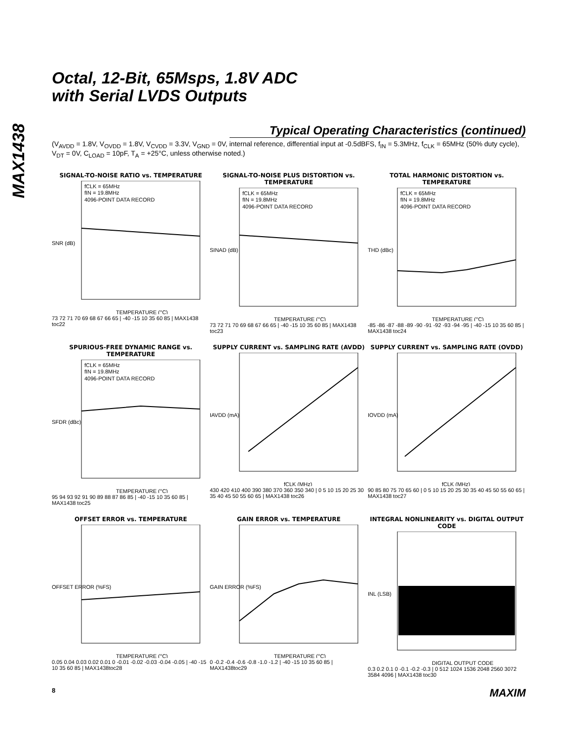MAX1438
Octal, 12-Bit, 65Msps, 1.8V ADC
with Serial LVDS Outputs
Typical Operating Characteristics (continued)
(V<sub>AVDD</sub> = 1.8V, V<sub>OVDD</sub> = 1.8V, V<sub>CVDD</sub> = 3.3V, V<sub>GND</sub> = 0V, internal reference, differential input at -0.5dBFS, f<sub>IN</sub> = 5.3MHz, f<sub>CLK</sub> = 65MHz (50% duty cycle), V<sub>DT</sub> = 0V, C<sub>LOAD</sub> = 10pF, T<sub>A</sub> = +25°C, unless otherwise noted.)
SIGNAL-TO-NOISE RATIO vs. TEMPERATURE
fCLK = 65MHz
fIN = 19.8MHz
4096-POINT DATA RECORD
SNR (dB)
TEMPERATURE (°C)
73 72 71 70 69 68 67 66 65 | -40 -15 10 35 60 85 | MAX1438 toc22
SIGNAL-TO-NOISE PLUS DISTORTION vs. TEMPERATURE
fCLK = 65MHz
fIN = 19.8MHz
4096-POINT DATA RECORD
SINAD (dB)
TEMPERATURE (°C)
73 72 71 70 69 68 67 66 65 | -40 -15 10 35 60 85 | MAX1438 toc23
TOTAL HARMONIC DISTORTION vs. TEMPERATURE
fCLK = 65MHz
fIN = 19.8MHz
4096-POINT DATA RECORD
THD (dBc)
TEMPERATURE (°C)
-85 -86 -87 -88 -89 -90 -91 -92 -93 -94 -95 | -40 -15 10 35 60 85 | MAX1438 toc24
SPURIOUS-FREE DYNAMIC RANGE vs. TEMPERATURE
fCLK = 65MHz
fIN = 19.8MHz
4096-POINT DATA RECORD
SFDR (dBc)
TEMPERATURE (°C)
95 94 93 92 91 90 89 88 87 86 85 | -40 -15 10 35 60 85 | MAX1438 toc25
SUPPLY CURRENT vs. SAMPLING RATE (AVDD)
IAVDD (mA)
fCLK (MHz)
430 420 410 400 390 380 370 360 350 340 | 0 5 10 15 20 25 30 35 40 45 50 55 60 65 | MAX1438 toc26
SUPPLY CURRENT vs. SAMPLING RATE (OVDD)
IOVDD (mA)
fCLK (MHz)
90 85 80 75 70 65 60 | 0 5 10 15 20 25 30 35 40 45 50 55 60 65 | MAX1438 toc27
OFFSET ERROR vs. TEMPERATURE
OFFSET ERROR (%FS)
TEMPERATURE (°C)
0.05 0.04 0.03 0.02 0.01 0 -0.01 -0.02 -0.03 -0.04 -0.05 | -40 -15 10 35 60 85 | MAX1438toc28
GAIN ERROR vs. TEMPERATURE
GAIN ERROR (%FS)
TEMPERATURE (°C)
0 -0.2 -0.4 -0.6 -0.8 -1.0 -1.2 | -40 -15 10 35 60 85 | MAX1438toc29
INTEGRAL NONLINEARITY vs. DIGITAL OUTPUT CODE
INL (LSB)
DIGITAL OUTPUT CODE
0.3 0.2 0.1 0 -0.1 -0.2 -0.3 | 0 512 1024 1536 2048 2560 3072 3584 4096 | MAX1438 toc30
8 MAXIM